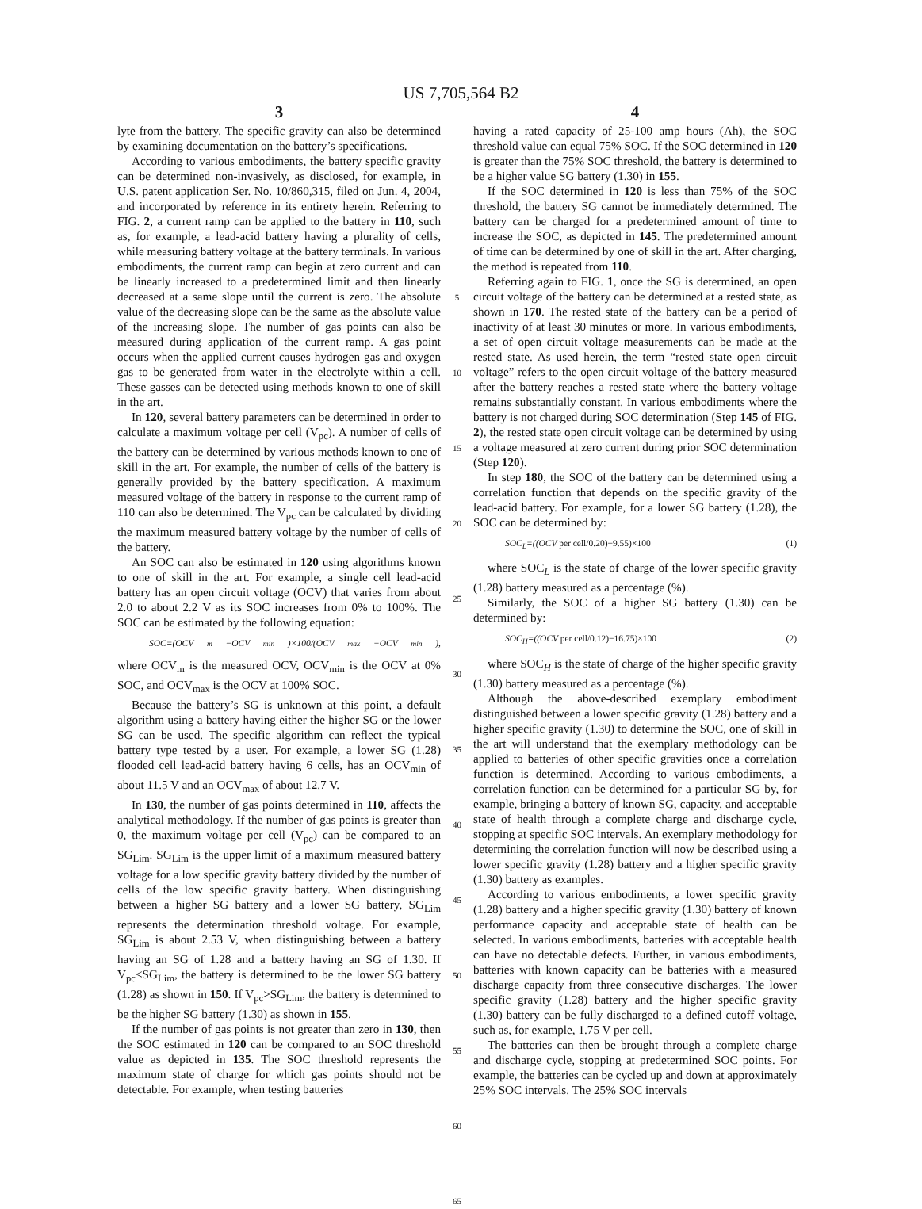US 7,705,564 B2
3
lyte from the battery. The specific gravity can also be determined by examining documentation on the battery’s specifications.
According to various embodiments, the battery specific gravity can be determined non-invasively, as disclosed, for example, in U.S. patent application Ser. No. 10/860,315, filed on Jun. 4, 2004, and incorporated by reference in its entirety herein. Referring to FIG. 2, a current ramp can be applied to the battery in 110, such as, for example, a lead-acid battery having a plurality of cells, while measuring battery voltage at the battery terminals. In various embodiments, the current ramp can begin at zero current and can be linearly increased to a predetermined limit and then linearly decreased at a same slope until the current is zero. The absolute value of the decreasing slope can be the same as the absolute value of the increasing slope. The number of gas points can also be measured during application of the current ramp. A gas point occurs when the applied current causes hydrogen gas and oxygen gas to be generated from water in the electrolyte within a cell. These gasses can be detected using methods known to one of skill in the art.
In 120, several battery parameters can be determined in order to calculate a maximum voltage per cell (V<sub>pc</sub>). A number of cells of the battery can be determined by various methods known to one of skill in the art. For example, the number of cells of the battery is generally provided by the battery specification. A maximum measured voltage of the battery in response to the current ramp of 110 can also be determined. The V<sub>pc</sub> can be calculated by dividing the maximum measured battery voltage by the number of cells of the battery.
An SOC can also be estimated in 120 using algorithms known to one of skill in the art. For example, a single cell lead-acid battery has an open circuit voltage (OCV) that varies from about 2.0 to about 2.2 V as its SOC increases from 0% to 100%. The SOC can be estimated by the following equation:
SOC=(OCV<sub>m</sub>−OCV<sub>min</sub>)×100/(OCV<sub>max</sub>−OCV<sub>min</sub>),
where OCV<sub>m</sub> is the measured OCV, OCV<sub>min</sub> is the OCV at 0% SOC, and OCV<sub>max</sub> is the OCV at 100% SOC.
Because the battery’s SG is unknown at this point, a default algorithm using a battery having either the higher SG or the lower SG can be used. The specific algorithm can reflect the typical battery type tested by a user. For example, a lower SG (1.28) flooded cell lead-acid battery having 6 cells, has an OCV<sub>min</sub> of about 11.5 V and an OCV<sub>max</sub> of about 12.7 V.
In 130, the number of gas points determined in 110, affects the analytical methodology. If the number of gas points is greater than 0, the maximum voltage per cell (V<sub>pc</sub>) can be compared to an SG<sub>Lim</sub>. SG<sub>Lim</sub> is the upper limit of a maximum measured battery voltage for a low specific gravity battery divided by the number of cells of the low specific gravity battery. When distinguishing between a higher SG battery and a lower SG battery, SG<sub>Lim</sub> represents the determination threshold voltage. For example, SG<sub>Lim</sub> is about 2.53 V, when distinguishing between a battery having an SG of 1.28 and a battery having an SG of 1.30. If V<sub>pc</sub><SG<sub>Lim</sub>, the battery is determined to be the lower SG battery (1.28) as shown in 150. If V<sub>pc</sub>>SG<sub>Lim</sub>, the battery is determined to be the higher SG battery (1.30) as shown in 155.
If the number of gas points is not greater than zero in 130, then the SOC estimated in 120 can be compared to an SOC threshold value as depicted in 135. The SOC threshold represents the maximum state of charge for which gas points should not be detectable. For example, when testing batteries
5
10
15
20
25
30
35
40
45
50
55
60
65
4
having a rated capacity of 25-100 amp hours (Ah), the SOC threshold value can equal 75% SOC. If the SOC determined in 120 is greater than the 75% SOC threshold, the battery is determined to be a higher value SG battery (1.30) in 155.
If the SOC determined in 120 is less than 75% of the SOC threshold, the battery SG cannot be immediately determined. The battery can be charged for a predetermined amount of time to increase the SOC, as depicted in 145. The predetermined amount of time can be determined by one of skill in the art. After charging, the method is repeated from 110.
Referring again to FIG. 1, once the SG is determined, an open circuit voltage of the battery can be determined at a rested state, as shown in 170. The rested state of the battery can be a period of inactivity of at least 30 minutes or more. In various embodiments, a set of open circuit voltage measurements can be made at the rested state. As used herein, the term “rested state open circuit voltage” refers to the open circuit voltage of the battery measured after the battery reaches a rested state where the battery voltage remains substantially constant. In various embodiments where the battery is not charged during SOC determination (Step 145 of FIG. 2), the rested state open circuit voltage can be determined by using a voltage measured at zero current during prior SOC determination (Step 120).
In step 180, the SOC of the battery can be determined using a correlation function that depends on the specific gravity of the lead-acid battery. For example, for a lower SG battery (1.28), the SOC can be determined by:
SOC<sub>L</sub>=((OCV per cell/0.20)−9.55)×100
(1)
where SOC<sub>L</sub> is the state of charge of the lower specific gravity (1.28) battery measured as a percentage (%).
Similarly, the SOC of a higher SG battery (1.30) can be determined by:
SOC<sub>H</sub>=((OCV per cell/0.12)−16.75)×100
(2)
where SOC<sub>H</sub> is the state of charge of the higher specific gravity (1.30) battery measured as a percentage (%).
Although the above-described exemplary embodiment distinguished between a lower specific gravity (1.28) battery and a higher specific gravity (1.30) to determine the SOC, one of skill in the art will understand that the exemplary methodology can be applied to batteries of other specific gravities once a correlation function is determined. According to various embodiments, a correlation function can be determined for a particular SG by, for example, bringing a battery of known SG, capacity, and acceptable state of health through a complete charge and discharge cycle, stopping at specific SOC intervals. An exemplary methodology for determining the correlation function will now be described using a lower specific gravity (1.28) battery and a higher specific gravity (1.30) battery as examples.
According to various embodiments, a lower specific gravity (1.28) battery and a higher specific gravity (1.30) battery of known performance capacity and acceptable state of health can be selected. In various embodiments, batteries with acceptable health can have no detectable defects. Further, in various embodiments, batteries with known capacity can be batteries with a measured discharge capacity from three consecutive discharges. The lower specific gravity (1.28) battery and the higher specific gravity (1.30) battery can be fully discharged to a defined cutoff voltage, such as, for example, 1.75 V per cell.
The batteries can then be brought through a complete charge and discharge cycle, stopping at predetermined SOC points. For example, the batteries can be cycled up and down at approximately 25% SOC intervals. The 25% SOC intervals